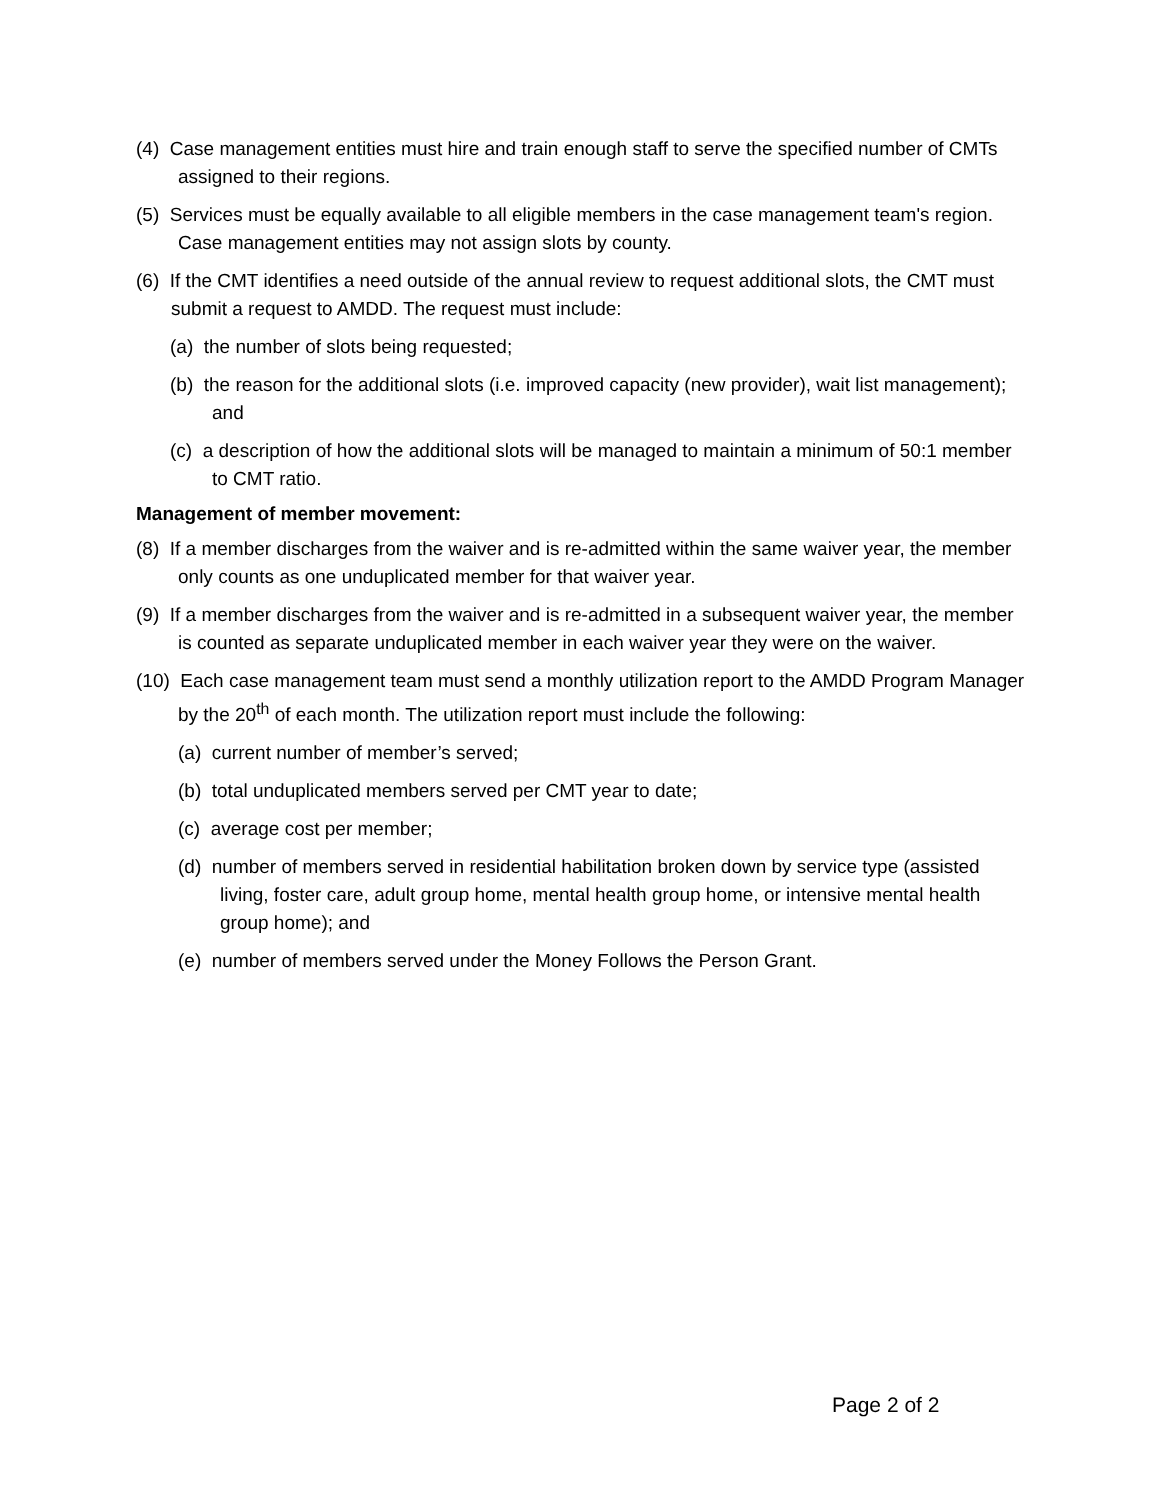(4) Case management entities must hire and train enough staff to serve the specified number of CMTs assigned to their regions.
(5) Services must be equally available to all eligible members in the case management team's region. Case management entities may not assign slots by county.
(6) If the CMT identifies a need outside of the annual review to request additional slots, the CMT must submit a request to AMDD. The request must include:
(a) the number of slots being requested;
(b) the reason for the additional slots (i.e. improved capacity (new provider), wait list management); and
(c) a description of how the additional slots will be managed to maintain a minimum of 50:1 member to CMT ratio.
Management of member movement:
(8) If a member discharges from the waiver and is re-admitted within the same waiver year, the member only counts as one unduplicated member for that waiver year.
(9) If a member discharges from the waiver and is re-admitted in a subsequent waiver year, the member is counted as separate unduplicated member in each waiver year they were on the waiver.
(10) Each case management team must send a monthly utilization report to the AMDD Program Manager by the 20<sup>th</sup> of each month. The utilization report must include the following:
(a) current number of member’s served;
(b) total unduplicated members served per CMT year to date;
(c) average cost per member;
(d) number of members served in residential habilitation broken down by service type (assisted living, foster care, adult group home, mental health group home, or intensive mental health group home); and
(e) number of members served under the Money Follows the Person Grant.
Page 2 of 2